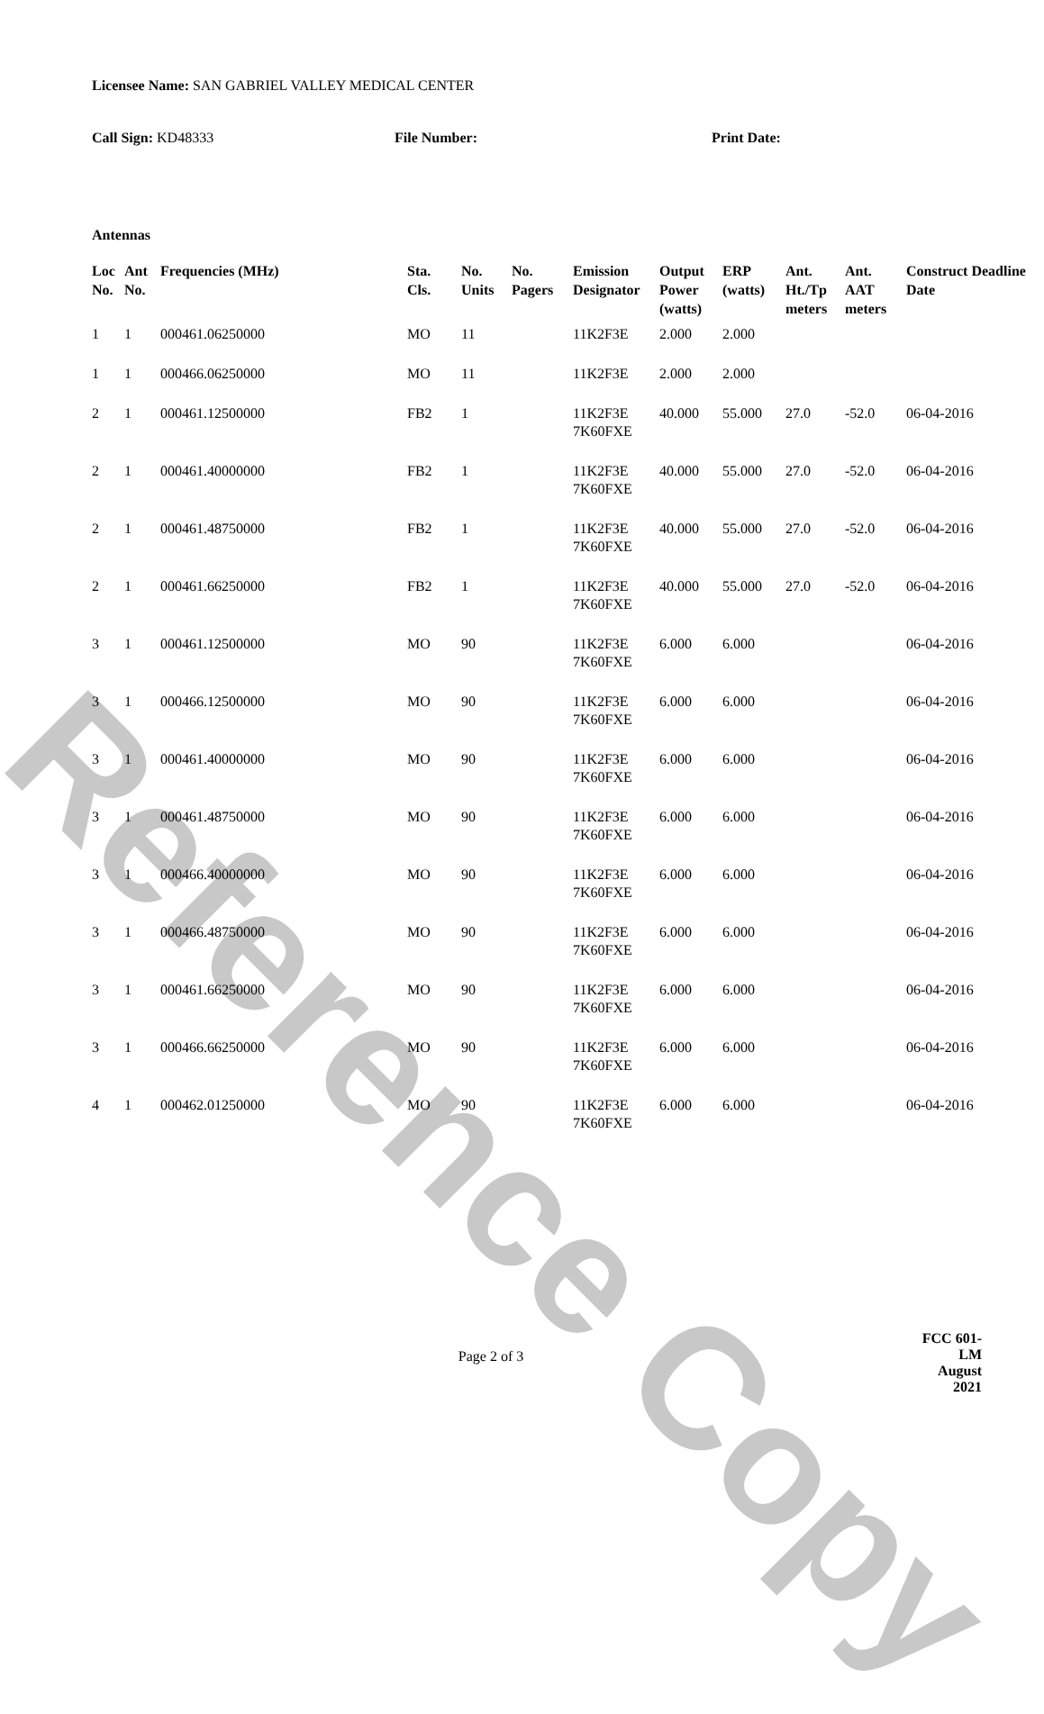Reference Copy
Licensee Name: SAN GABRIEL VALLEY MEDICAL CENTER
Call Sign: KD48333 File Number: Print Date:
Antennas
| Loc No. | Ant No. | Frequencies (MHz) | Sta. Cls. | No. Units | No. Pagers | Emission Designator | Output Power (watts) | ERP (watts) | Ant. Ht./Tp meters | Ant. AAT meters | Construct Deadline Date |
| --- | --- | --- | --- | --- | --- | --- | --- | --- | --- | --- | --- |
| 1 | 1 | 000461.06250000 | MO | 11 | | 11K2F3E | 2.000 | 2.000 | | | |
| 1 | 1 | 000466.06250000 | MO | 11 | | 11K2F3E | 2.000 | 2.000 | | | |
| 2 | 1 | 000461.12500000 | FB2 | 1 | | 11K2F3E 7K60FXE | 40.000 | 55.000 | 27.0 | -52.0 | 06-04-2016 |
| 2 | 1 | 000461.40000000 | FB2 | 1 | | 11K2F3E 7K60FXE | 40.000 | 55.000 | 27.0 | -52.0 | 06-04-2016 |
| 2 | 1 | 000461.48750000 | FB2 | 1 | | 11K2F3E 7K60FXE | 40.000 | 55.000 | 27.0 | -52.0 | 06-04-2016 |
| 2 | 1 | 000461.66250000 | FB2 | 1 | | 11K2F3E 7K60FXE | 40.000 | 55.000 | 27.0 | -52.0 | 06-04-2016 |
| 3 | 1 | 000461.12500000 | MO | 90 | | 11K2F3E 7K60FXE | 6.000 | 6.000 | | | 06-04-2016 |
| 3 | 1 | 000466.12500000 | MO | 90 | | 11K2F3E 7K60FXE | 6.000 | 6.000 | | | 06-04-2016 |
| 3 | 1 | 000461.40000000 | MO | 90 | | 11K2F3E 7K60FXE | 6.000 | 6.000 | | | 06-04-2016 |
| 3 | 1 | 000461.48750000 | MO | 90 | | 11K2F3E 7K60FXE | 6.000 | 6.000 | | | 06-04-2016 |
| 3 | 1 | 000466.40000000 | MO | 90 | | 11K2F3E 7K60FXE | 6.000 | 6.000 | | | 06-04-2016 |
| 3 | 1 | 000466.48750000 | MO | 90 | | 11K2F3E 7K60FXE | 6.000 | 6.000 | | | 06-04-2016 |
| 3 | 1 | 000461.66250000 | MO | 90 | | 11K2F3E 7K60FXE | 6.000 | 6.000 | | | 06-04-2016 |
| 3 | 1 | 000466.66250000 | MO | 90 | | 11K2F3E 7K60FXE | 6.000 | 6.000 | | | 06-04-2016 |
| 4 | 1 | 000462.01250000 | MO | 90 | | 11K2F3E 7K60FXE | 6.000 | 6.000 | | | 06-04-2016 |
Page 2 of 3
FCC 601-LM
August 2021